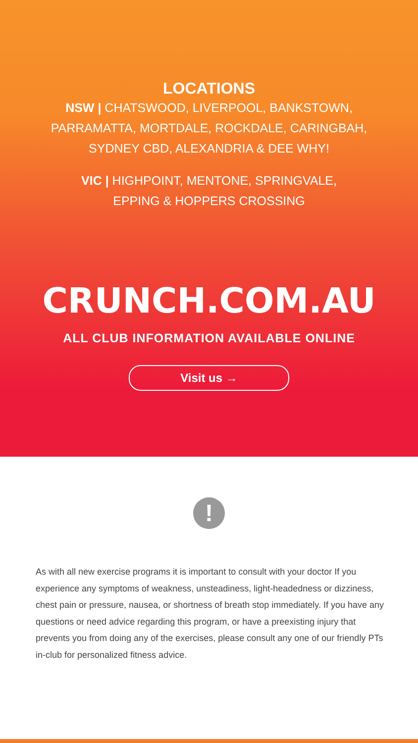LOCATIONS
NSW | CHATSWOOD, LIVERPOOL, BANKSTOWN,
PARRAMATTA, MORTDALE, ROCKDALE, CARINGBAH,
SYDNEY CBD, ALEXANDRIA & DEE WHY!
VIC | HIGHPOINT, MENTONE, SPRINGVALE,
EPPING & HOPPERS CROSSING
CRUNCH.COM.AU
ALL CLUB INFORMATION AVAILABLE ONLINE
Visit us →
!
As with all new exercise programs it is important to consult with your doctor If you experience any symptoms of weakness, unsteadiness, light-headedness or dizziness, chest pain or pressure, nausea, or shortness of breath stop immediately. If you have any questions or need advice regarding this program, or have a preexisting injury that prevents you from doing any of the exercises, please consult any one of our friendly PTs in-club for personalized fitness advice.